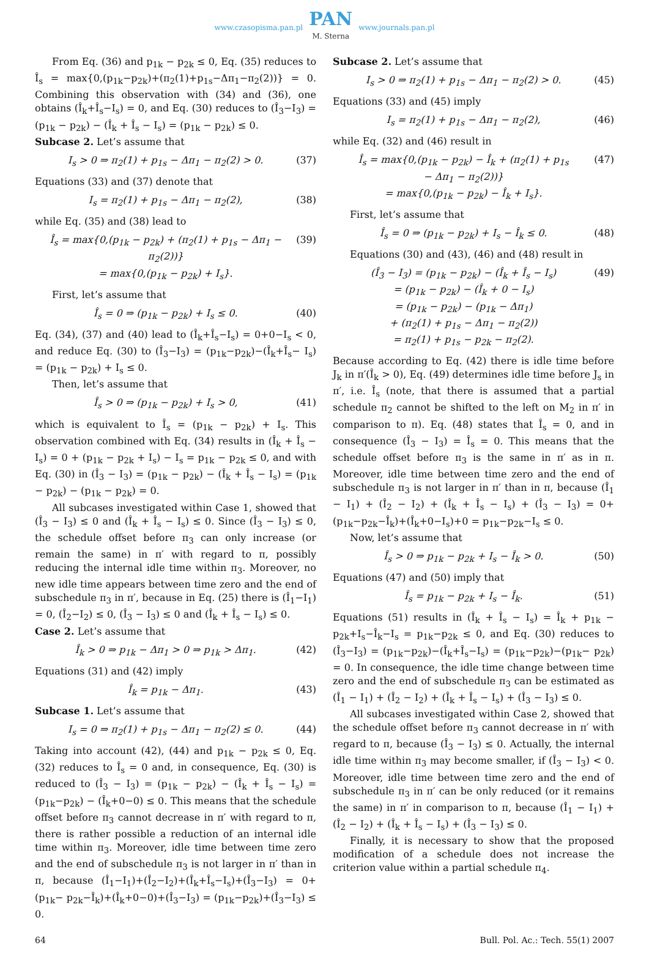www.czasopisma.pan.pl
PAN
M. Sterna
www.journals.pan.pl
From Eq. (36) and p<sub>1k</sub> − p<sub>2k</sub> ≤ 0, Eq. (35) reduces to Î<sub>s</sub> = max{0,(p<sub>1k</sub>−p<sub>2k</sub>)+(π<sub>2</sub>(1)+p<sub>1s</sub>−Δπ<sub>1</sub>−π<sub>2</sub>(2))} = 0. Combining this observation with (34) and (36), one obtains (Î<sub>k</sub>+Î<sub>s</sub>−I<sub>s</sub>) = 0, and Eq. (30) reduces to (Î<sub>3</sub>−I<sub>3</sub>) = (p<sub>1k</sub> − p<sub>2k</sub>) − (Î<sub>k</sub> + Î<sub>s</sub> − I<sub>s</sub>) = (p<sub>1k</sub> − p<sub>2k</sub>) ≤ 0.
Subcase 2. Let’s assume that
I<sub>s</sub> > 0 ⇒ π<sub>2</sub>(1) + p<sub>1s</sub> − Δπ<sub>1</sub> − π<sub>2</sub>(2) > 0. (37)
Equations (33) and (37) denote that
I<sub>s</sub> = π<sub>2</sub>(1) + p<sub>1s</sub> − Δπ<sub>1</sub> − π<sub>2</sub>(2), (38)
while Eq. (35) and (38) lead to
Î<sub>s</sub> = max{0,(p<sub>1k</sub> − p<sub>2k</sub>) + (π<sub>2</sub>(1) + p<sub>1s</sub> − Δπ<sub>1</sub> − π<sub>2</sub>(2))}
= max{0,(p<sub>1k</sub> − p<sub>2k</sub>) + I<sub>s</sub>}. (39)
First, let’s assume that
Î<sub>s</sub> = 0 ⇒ (p<sub>1k</sub> − p<sub>2k</sub>) + I<sub>s</sub> ≤ 0. (40)
Eq. (34), (37) and (40) lead to (Î<sub>k</sub>+Î<sub>s</sub>−I<sub>s</sub>) = 0+0−I<sub>s</sub> < 0, and reduce Eq. (30) to (Î<sub>3</sub>−I<sub>3</sub>) = (p<sub>1k</sub>−p<sub>2k</sub>)−(Î<sub>k</sub>+Î<sub>s</sub>− I<sub>s</sub>) = (p<sub>1k</sub> − p<sub>2k</sub>) + I<sub>s</sub> ≤ 0.
Then, let’s assume that
Î<sub>s</sub> > 0 ⇒ (p<sub>1k</sub> − p<sub>2k</sub>) + I<sub>s</sub> > 0, (41)
which is equivalent to Î<sub>s</sub> = (p<sub>1k</sub> − p<sub>2k</sub>) + I<sub>s</sub>. This observation combined with Eq. (34) results in (Î<sub>k</sub> + Î<sub>s</sub> − I<sub>s</sub>) = 0 + (p<sub>1k</sub> − p<sub>2k</sub> + I<sub>s</sub>) − I<sub>s</sub> = p<sub>1k</sub> − p<sub>2k</sub> ≤ 0, and with Eq. (30) in (Î<sub>3</sub> − I<sub>3</sub>) = (p<sub>1k</sub> − p<sub>2k</sub>) − (Î<sub>k</sub> + Î<sub>s</sub> − I<sub>s</sub>) = (p<sub>1k</sub> − p<sub>2k</sub>) − (p<sub>1k</sub> − p<sub>2k</sub>) = 0.
All subcases investigated within Case 1, showed that (Î<sub>3</sub> − I<sub>3</sub>) ≤ 0 and (Î<sub>k</sub> + Î<sub>s</sub> − I<sub>s</sub>) ≤ 0. Since (Î<sub>3</sub> − I<sub>3</sub>) ≤ 0, the schedule offset before π<sub>3</sub> can only increase (or remain the same) in π′ with regard to π, possibly reducing the internal idle time within π<sub>3</sub>. Moreover, no new idle time appears between time zero and the end of subschedule π<sub>3</sub> in π′, because in Eq. (25) there is (Î<sub>1</sub>−I<sub>1</sub>) = 0, (Î<sub>2</sub>−I<sub>2</sub>) ≤ 0, (Î<sub>3</sub> − I<sub>3</sub>) ≤ 0 and (Î<sub>k</sub> + Î<sub>s</sub> − I<sub>s</sub>) ≤ 0.
Case 2. Let’s assume that
Î<sub>k</sub> > 0 ⇒ p<sub>1k</sub> − Δπ<sub>1</sub> > 0 ⇒ p<sub>1k</sub> > Δπ<sub>1</sub>. (42)
Equations (31) and (42) imply
Î<sub>k</sub> = p<sub>1k</sub> − Δπ<sub>1</sub>. (43)
Subcase 1. Let’s assume that
I<sub>s</sub> = 0 ⇒ π<sub>2</sub>(1) + p<sub>1s</sub> − Δπ<sub>1</sub> − π<sub>2</sub>(2) ≤ 0. (44)
Taking into account (42), (44) and p<sub>1k</sub> − p<sub>2k</sub> ≤ 0, Eq. (32) reduces to Î<sub>s</sub> = 0 and, in consequence, Eq. (30) is reduced to (Î<sub>3</sub> − I<sub>3</sub>) = (p<sub>1k</sub> − p<sub>2k</sub>) − (Î<sub>k</sub> + Î<sub>s</sub> − I<sub>s</sub>) = (p<sub>1k</sub>−p<sub>2k</sub>) − (Î<sub>k</sub>+0−0) ≤ 0. This means that the schedule offset before π<sub>3</sub> cannot decrease in π′ with regard to π, there is rather possible a reduction of an internal idle time within π<sub>3</sub>. Moreover, idle time between time zero and the end of subschedule π<sub>3</sub> is not larger in π′ than in π, because (Î<sub>1</sub>−I<sub>1</sub>)+(Î<sub>2</sub>−I<sub>2</sub>)+(Î<sub>k</sub>+Î<sub>s</sub>−I<sub>s</sub>)+(Î<sub>3</sub>−I<sub>3</sub>) = 0+(p<sub>1k</sub>− p<sub>2k</sub>−Î<sub>k</sub>)+(Î<sub>k</sub>+0−0)+(Î<sub>3</sub>−I<sub>3</sub>) = (p<sub>1k</sub>−p<sub>2k</sub>)+(Î<sub>3</sub>−I<sub>3</sub>) ≤ 0.
Subcase 2. Let’s assume that
I<sub>s</sub> > 0 ⇒ π<sub>2</sub>(1) + p<sub>1s</sub> − Δπ<sub>1</sub> − π<sub>2</sub>(2) > 0. (45)
Equations (33) and (45) imply
I<sub>s</sub> = π<sub>2</sub>(1) + p<sub>1s</sub> − Δπ<sub>1</sub> − π<sub>2</sub>(2), (46)
while Eq. (32) and (46) result in
Î<sub>s</sub> = max{0,(p<sub>1k</sub> − p<sub>2k</sub>) − Î<sub>k</sub> + (π<sub>2</sub>(1) + p<sub>1s</sub>
− Δπ<sub>1</sub> − π<sub>2</sub>(2))}
= max{0,(p<sub>1k</sub> − p<sub>2k</sub>) − Î<sub>k</sub> + I<sub>s</sub>}. (47)
First, let’s assume that
Î<sub>s</sub> = 0 ⇒ (p<sub>1k</sub> − p<sub>2k</sub>) + I<sub>s</sub> − Î<sub>k</sub> ≤ 0. (48)
Equations (30) and (43), (46) and (48) result in
(Î<sub>3</sub> − I<sub>3</sub>) = (p<sub>1k</sub> − p<sub>2k</sub>) − (Î<sub>k</sub> + Î<sub>s</sub> − I<sub>s</sub>)
= (p<sub>1k</sub> − p<sub>2k</sub>) − (Î<sub>k</sub> + 0 − I<sub>s</sub>)
= (p<sub>1k</sub> − p<sub>2k</sub>) − (p<sub>1k</sub> − Δπ<sub>1</sub>)
+ (π<sub>2</sub>(1) + p<sub>1s</sub> − Δπ<sub>1</sub> − π<sub>2</sub>(2))
= π<sub>2</sub>(1) + p<sub>1s</sub> − p<sub>2k</sub> − π<sub>2</sub>(2). (49)
Because according to Eq. (42) there is idle time before J<sub>k</sub> in π′(Î<sub>k</sub> > 0), Eq. (49) determines idle time before J<sub>s</sub> in π′, i.e. Î<sub>s</sub> (note, that there is assumed that a partial schedule π<sub>2</sub> cannot be shifted to the left on M<sub>2</sub> in π′ in comparison to π). Eq. (48) states that Î<sub>s</sub> = 0, and in consequence (Î<sub>3</sub> − I<sub>3</sub>) = Î<sub>s</sub> = 0. This means that the schedule offset before π<sub>3</sub> is the same in π′ as in π. Moreover, idle time between time zero and the end of subschedule π<sub>3</sub> is not larger in π′ than in π, because (Î<sub>1</sub> − I<sub>1</sub>) + (Î<sub>2</sub> − I<sub>2</sub>) + (Î<sub>k</sub> + Î<sub>s</sub> − I<sub>s</sub>) + (Î<sub>3</sub> − I<sub>3</sub>) = 0+(p<sub>1k</sub>−p<sub>2k</sub>−Î<sub>k</sub>)+(Î<sub>k</sub>+0−I<sub>s</sub>)+0 = p<sub>1k</sub>−p<sub>2k</sub>−I<sub>s</sub> ≤ 0.
Now, let’s assume that
Î<sub>s</sub> > 0 ⇒ p<sub>1k</sub> − p<sub>2k</sub> + I<sub>s</sub> − Î<sub>k</sub> > 0. (50)
Equations (47) and (50) imply that
Î<sub>s</sub> = p<sub>1k</sub> − p<sub>2k</sub> + I<sub>s</sub> − Î<sub>k</sub>. (51)
Equations (51) results in (Î<sub>k</sub> + Î<sub>s</sub> − I<sub>s</sub>) = Î<sub>k</sub> + p<sub>1k</sub> − p<sub>2k</sub>+I<sub>s</sub>−Î<sub>k</sub>−I<sub>s</sub> = p<sub>1k</sub>−p<sub>2k</sub> ≤ 0, and Eq. (30) reduces to (Î<sub>3</sub>−I<sub>3</sub>) = (p<sub>1k</sub>−p<sub>2k</sub>)−(Î<sub>k</sub>+Î<sub>s</sub>−I<sub>s</sub>) = (p<sub>1k</sub>−p<sub>2k</sub>)−(p<sub>1k</sub>− p<sub>2k</sub>) = 0. In consequence, the idle time change between time zero and the end of subschedule π<sub>3</sub> can be estimated as (Î<sub>1</sub> − I<sub>1</sub>) + (Î<sub>2</sub> − I<sub>2</sub>) + (Î<sub>k</sub> + Î<sub>s</sub> − I<sub>s</sub>) + (Î<sub>3</sub> − I<sub>3</sub>) ≤ 0.
All subcases investigated within Case 2, showed that the schedule offset before π<sub>3</sub> cannot decrease in π′ with regard to π, because (Î<sub>3</sub> − I<sub>3</sub>) ≤ 0. Actually, the internal idle time within π<sub>3</sub> may become smaller, if (Î<sub>3</sub> − I<sub>3</sub>) < 0. Moreover, idle time between time zero and the end of subschedule π<sub>3</sub> in π′ can be only reduced (or it remains the same) in π′ in comparison to π, because (Î<sub>1</sub> − I<sub>1</sub>) + (Î<sub>2</sub> − I<sub>2</sub>) + (Î<sub>k</sub> + Î<sub>s</sub> − I<sub>s</sub>) + (Î<sub>3</sub> − I<sub>3</sub>) ≤ 0.
Finally, it is necessary to show that the proposed modification of a schedule does not increase the criterion value within a partial schedule π<sub>4</sub>.
64 Bull. Pol. Ac.: Tech. 55(1) 2007